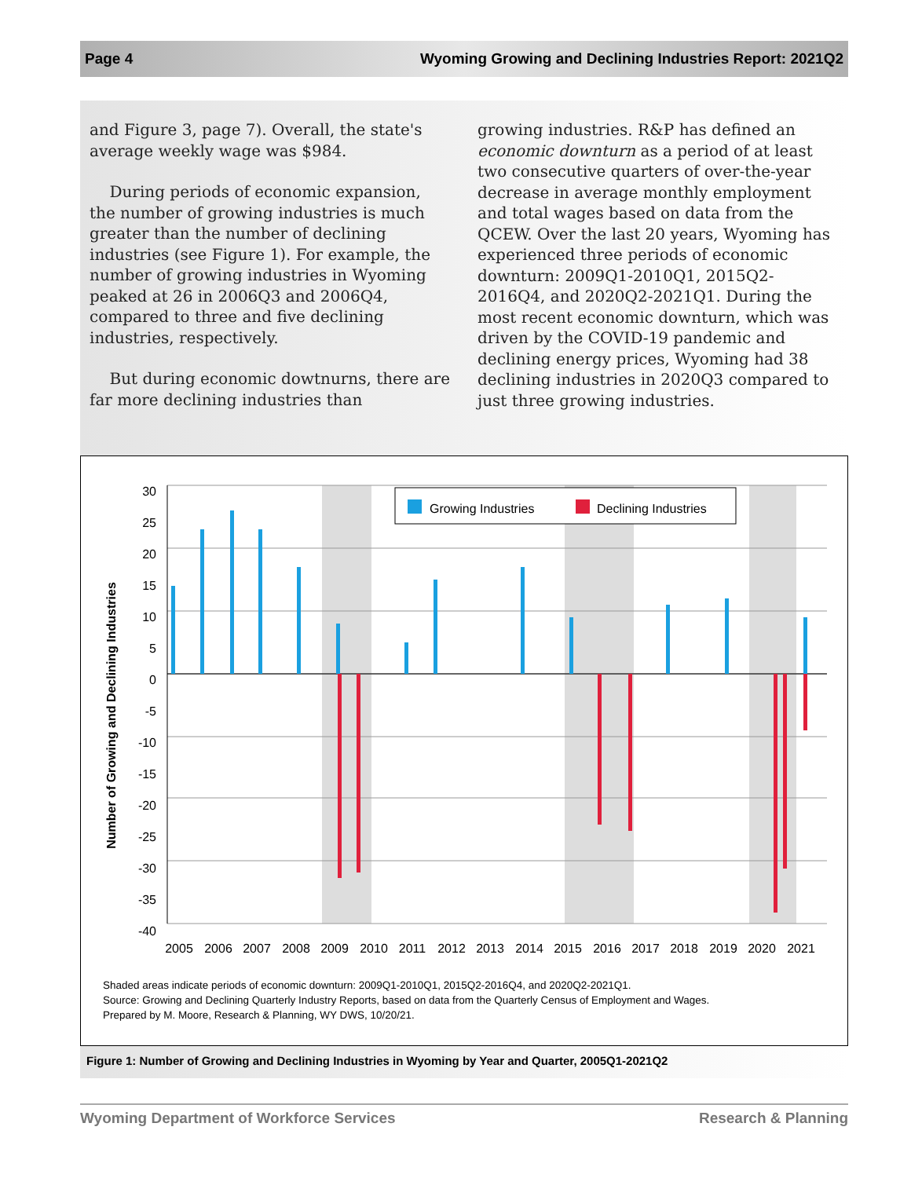Page 4 Wyoming Growing and Declining Industries Report: 2021Q2
and Figure 3, page 7). Overall, the state's average weekly wage was $984.
During periods of economic expansion, the number of growing industries is much greater than the number of declining industries (see Figure 1). For example, the number of growing industries in Wyoming peaked at 26 in 2006Q3 and 2006Q4, compared to three and five declining industries, respectively.
But during economic dowtnurns, there are far more declining industries than
growing industries. R&P has defined an economic downturn as a period of at least two consecutive quarters of over-the-year decrease in average monthly employment and total wages based on data from the QCEW. Over the last 20 years, Wyoming has experienced three periods of economic downturn: 2009Q1-2010Q1, 2015Q2-2016Q4, and 2020Q2-2021Q1. During the most recent economic downturn, which was driven by the COVID-19 pandemic and declining energy prices, Wyoming had 38 declining industries in 2020Q3 compared to just three growing industries.
30
25
20
15
10
5
0
-5
-10
-15
-20
-25
-30
-35
-40
Number of Growing and Declining Industries
2005
2006
2007
2008
2009
2010
2011
2012
2013
2014
2015
2016
2017
2018
2019
2020
2021
Growing Industries
Declining Industries
Shaded areas indicate periods of economic downturn: 2009Q1-2010Q1, 2015Q2-2016Q4, and 2020Q2-2021Q1.
Source: Growing and Declining Quarterly Industry Reports, based on data from the Quarterly Census of Employment and Wages.
Prepared by M. Moore, Research & Planning, WY DWS, 10/20/21.
Figure 1: Number of Growing and Declining Industries in Wyoming by Year and Quarter, 2005Q1-2021Q2
Wyoming Department of Workforce Services Research & Planning